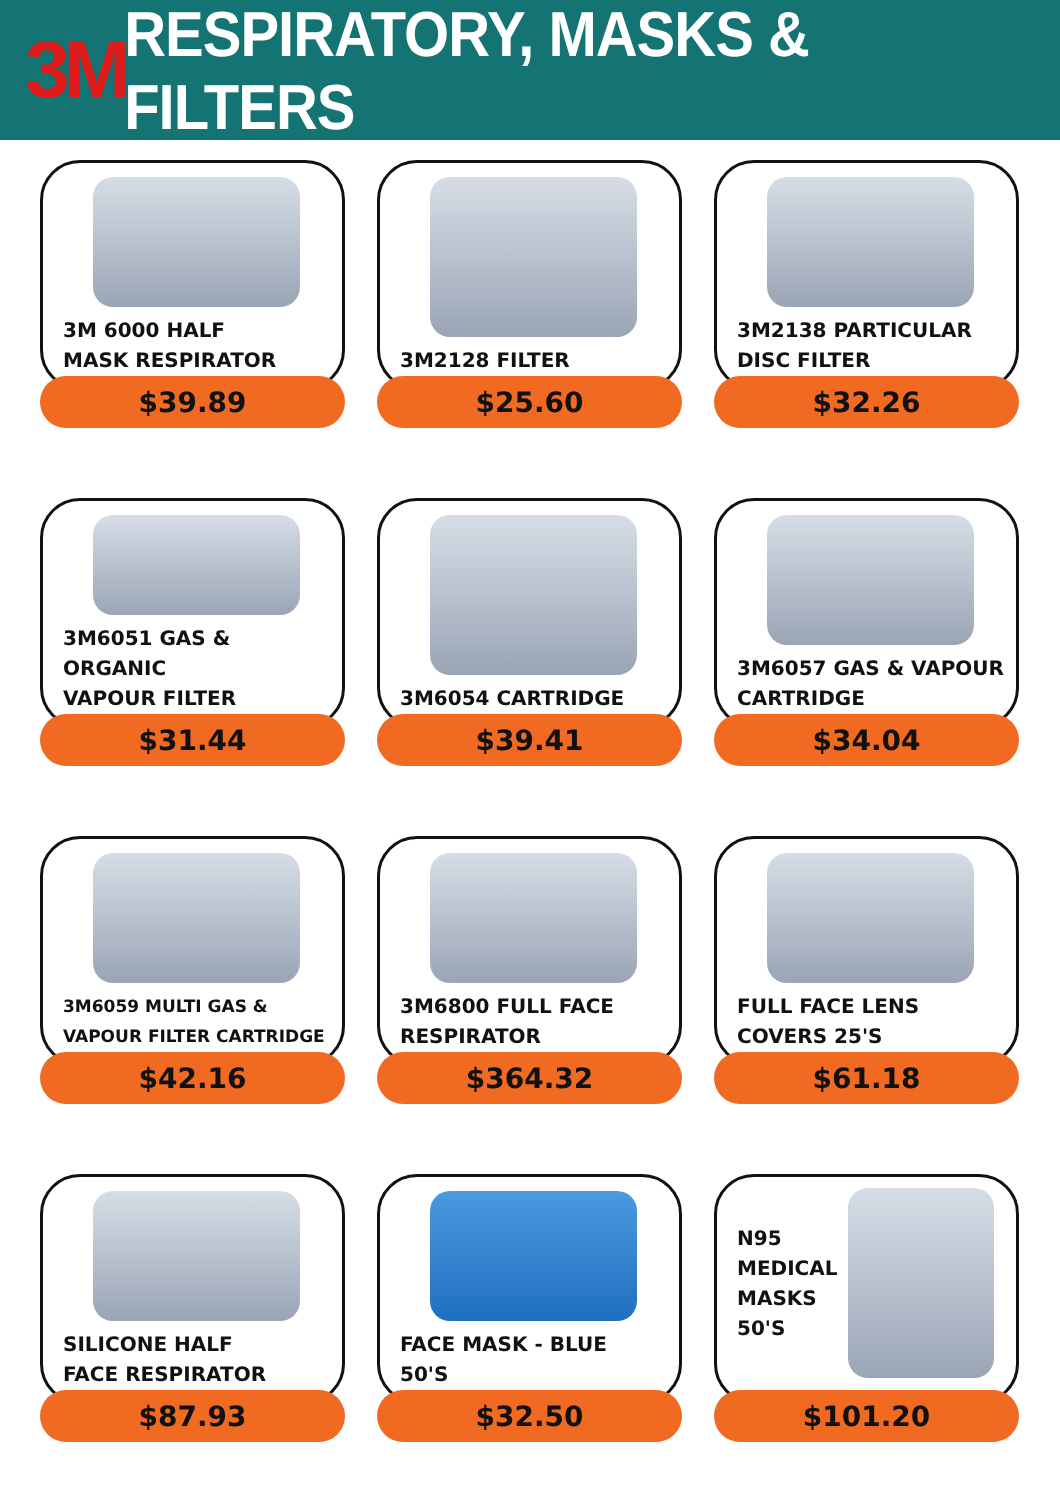3M
RESPIRATORY, MASKS & FILTERS
3M 6000 HALF
MASK RESPIRATOR
$39.89
3M2128 FILTER
$25.60
3M2138 PARTICULAR
DISC FILTER
$32.26
3M6051 GAS & ORGANIC
VAPOUR FILTER
$31.44
3M6054 CARTRIDGE
$39.41
3M6057 GAS & VAPOUR
CARTRIDGE
$34.04
3M6059 MULTI GAS &
VAPOUR FILTER CARTRIDGE
$42.16
3M6800 FULL FACE
RESPIRATOR
$364.32
FULL FACE LENS
COVERS 25'S
$61.18
SILICONE HALF
FACE RESPIRATOR
$87.93
FACE MASK - BLUE
50'S
$32.50
N95
MEDICAL
MASKS
50'S
$101.20